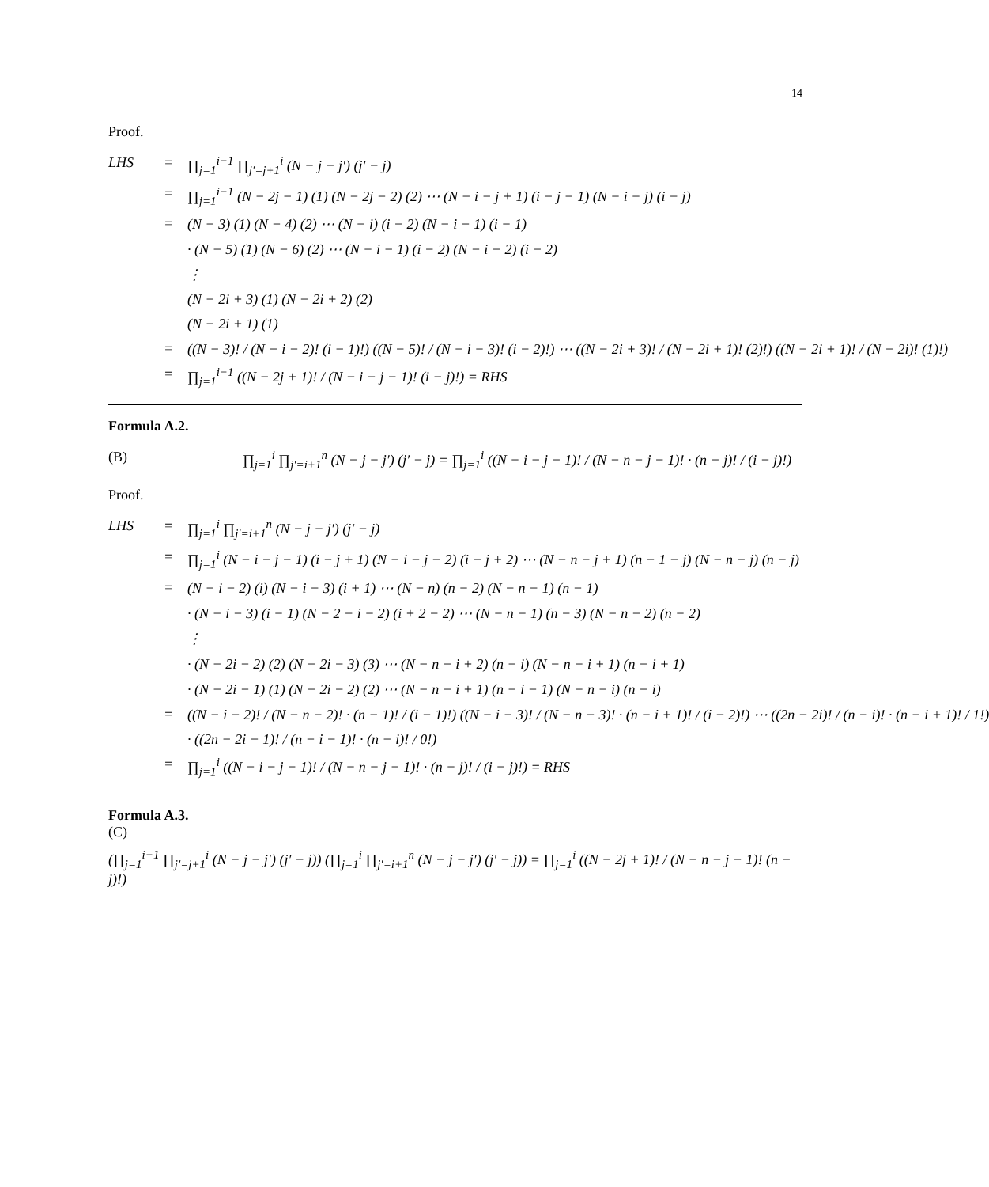14
Proof.
LHS
=
∏<sub>j=1</sub><sup>i−1</sup> ∏<sub>j′=j+1</sub><sup>i</sup> (N − j − j′) (j′ − j)
=
∏<sub>j=1</sub><sup>i−1</sup> (N − 2j − 1) (1) (N − 2j − 2) (2) ⋯ (N − i − j + 1) (i − j − 1) (N − i − j) (i − j)
=
(N − 3) (1) (N − 4) (2) ⋯ (N − i) (i − 2) (N − i − 1) (i − 1)
· (N − 5) (1) (N − 6) (2) ⋯ (N − i − 1) (i − 2) (N − i − 2) (i − 2)
⋮
(N − 2i + 3) (1) (N − 2i + 2) (2)
(N − 2i + 1) (1)
=
((N − 3)! / (N − i − 2)! (i − 1)!) ((N − 5)! / (N − i − 3)! (i − 2)!) ⋯ ((N − 2i + 3)! / (N − 2i + 1)! (2)!) ((N − 2i + 1)! / (N − 2i)! (1)!)
=
∏<sub>j=1</sub><sup>i−1</sup> ((N − 2j + 1)! / (N − i − j − 1)! (i − j)!) = RHS
Formula A.2.
(B) ∏<sub>j=1</sub><sup>i</sup> ∏<sub>j′=i+1</sub><sup>n</sup> (N − j − j′) (j′ − j) = ∏<sub>j=1</sub><sup>i</sup> ((N − i − j − 1)! / (N − n − j − 1)! · (n − j)! / (i − j)!)
Proof.
LHS
=
∏<sub>j=1</sub><sup>i</sup> ∏<sub>j′=i+1</sub><sup>n</sup> (N − j − j′) (j′ − j)
=
∏<sub>j=1</sub><sup>i</sup> (N − i − j − 1) (i − j + 1) (N − i − j − 2) (i − j + 2) ⋯ (N − n − j + 1) (n − 1 − j) (N − n − j) (n − j)
=
(N − i − 2) (i) (N − i − 3) (i + 1) ⋯ (N − n) (n − 2) (N − n − 1) (n − 1)
· (N − i − 3) (i − 1) (N − 2 − i − 2) (i + 2 − 2) ⋯ (N − n − 1) (n − 3) (N − n − 2) (n − 2)
⋮
· (N − 2i − 2) (2) (N − 2i − 3) (3) ⋯ (N − n − i + 2) (n − i) (N − n − i + 1) (n − i + 1)
· (N − 2i − 1) (1) (N − 2i − 2) (2) ⋯ (N − n − i + 1) (n − i − 1) (N − n − i) (n − i)
=
((N − i − 2)! / (N − n − 2)! · (n − 1)! / (i − 1)!) ((N − i − 3)! / (N − n − 3)! · (n − i + 1)! / (i − 2)!) ⋯ ((2n − 2i)! / (n − i)! · (n − i + 1)! / 1!)
· ((2n − 2i − 1)! / (n − i − 1)! · (n − i)! / 0!)
=
∏<sub>j=1</sub><sup>i</sup> ((N − i − j − 1)! / (N − n − j − 1)! · (n − j)! / (i − j)!) = RHS
Formula A.3.
(C)
(∏<sub>j=1</sub><sup>i−1</sup> ∏<sub>j′=j+1</sub><sup>i</sup> (N − j − j′) (j′ − j)) (∏<sub>j=1</sub><sup>i</sup> ∏<sub>j′=i+1</sub><sup>n</sup> (N − j − j′) (j′ − j)) = ∏<sub>j=1</sub><sup>i</sup> ((N − 2j + 1)! / (N − n − j − 1)! (n − j)!)